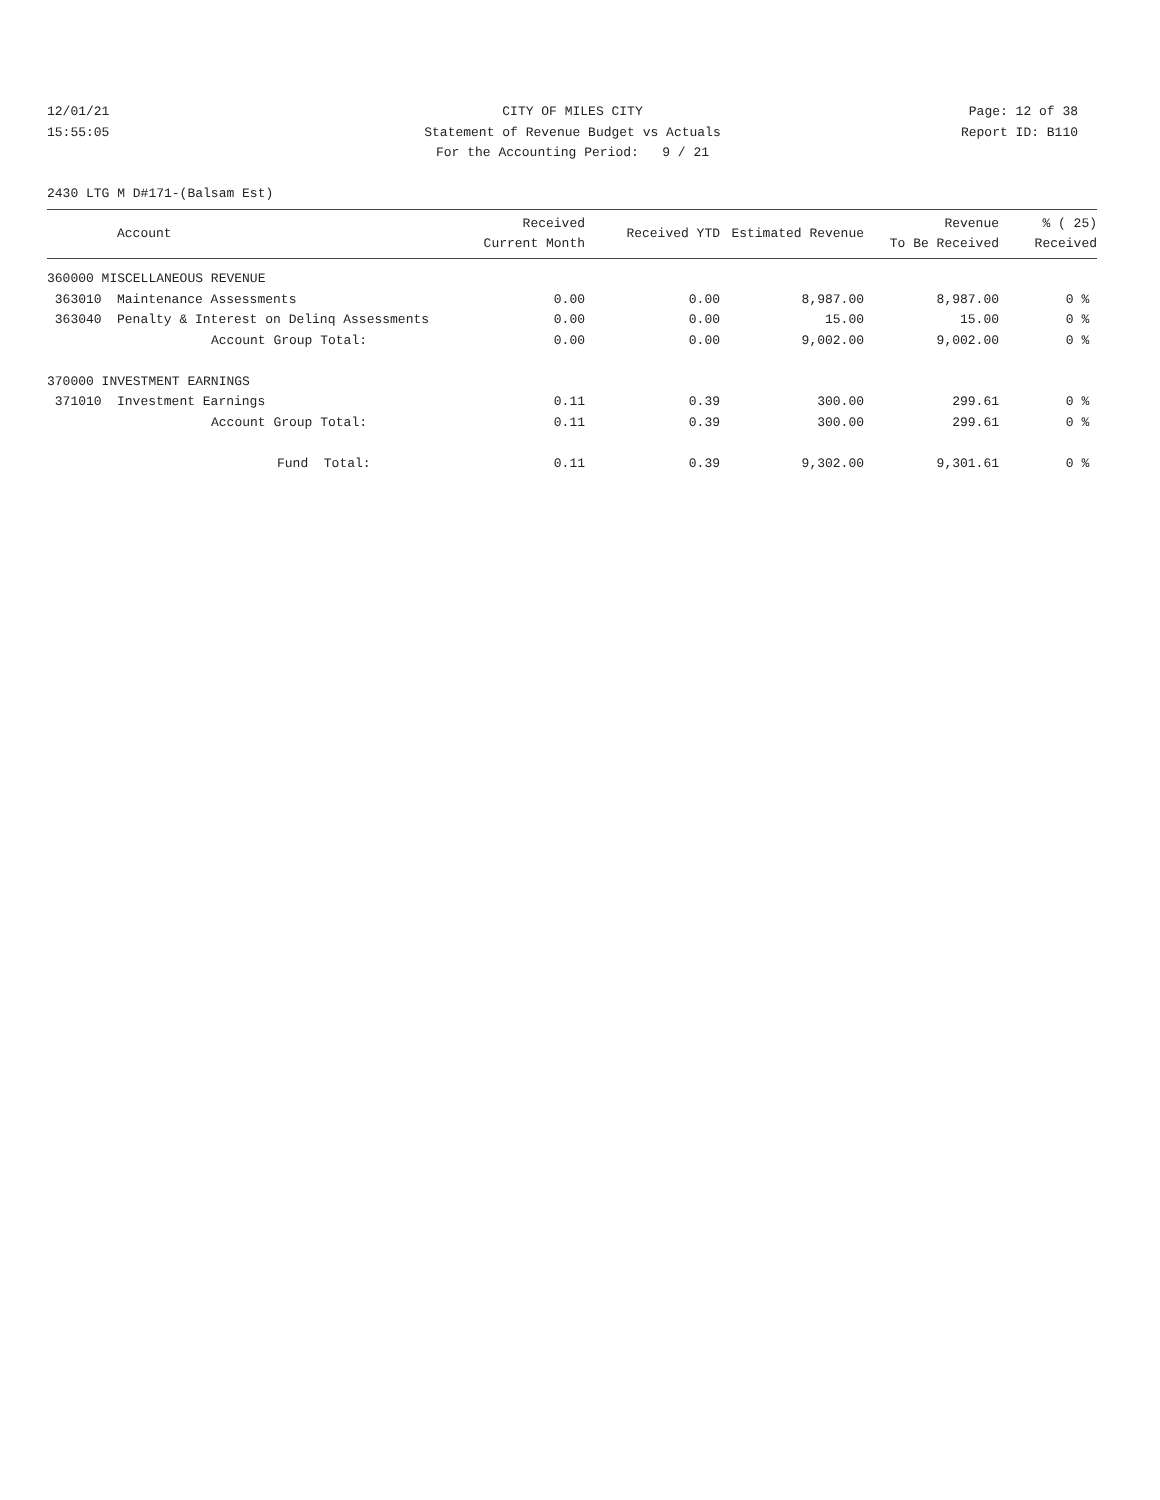12/01/21
15:55:05
CITY OF MILES CITY
Statement of Revenue Budget vs Actuals
For the Accounting Period: 9 / 21
Page: 12 of 38
Report ID: B110
2430 LTG M D#171-(Balsam Est)
| | Account | Received Current Month | Received YTD | Estimated Revenue | Revenue To Be Received | % ( 25) Received |
| --- | --- | --- | --- | --- | --- | --- |
| 360000 MISCELLANEOUS REVENUE | | | | | | |
| 363010 | Maintenance Assessments | 0.00 | 0.00 | 8,987.00 | 8,987.00 | 0 % |
| 363040 | Penalty & Interest on Delinq Assessments | 0.00 | 0.00 | 15.00 | 15.00 | 0 % |
| | Account Group Total: | 0.00 | 0.00 | 9,002.00 | 9,002.00 | 0 % |
| 370000 INVESTMENT EARNINGS | | | | | | |
| 371010 | Investment Earnings | 0.11 | 0.39 | 300.00 | 299.61 | 0 % |
| | Account Group Total: | 0.11 | 0.39 | 300.00 | 299.61 | 0 % |
| | Fund Total: | 0.11 | 0.39 | 9,302.00 | 9,301.61 | 0 % |